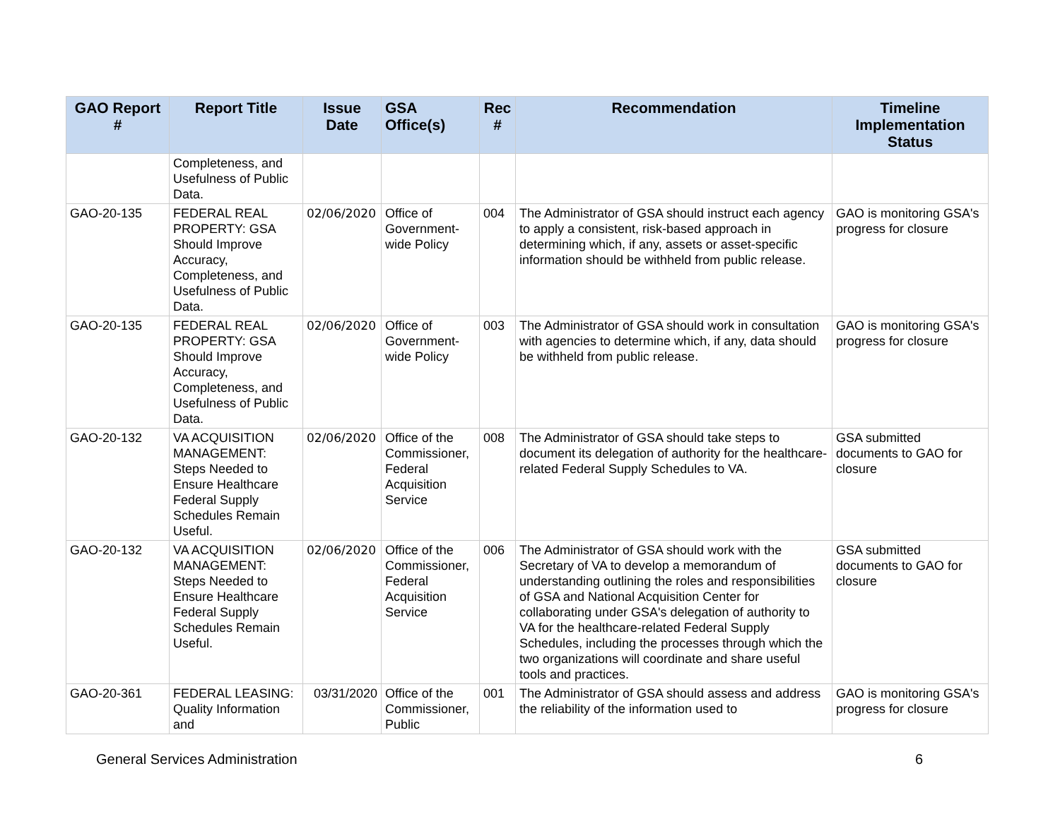| GAO Report # | Report Title | Issue Date | GSA Office(s) | Rec # | Recommendation | Timeline Implementation Status |
| --- | --- | --- | --- | --- | --- | --- |
| | Completeness, and Usefulness of Public Data. | | | | | |
| GAO-20-135 | FEDERAL REAL PROPERTY: GSA Should Improve Accuracy, Completeness, and Usefulness of Public Data. | 02/06/2020 | Office of Government-wide Policy | 004 | The Administrator of GSA should instruct each agency to apply a consistent, risk-based approach in determining which, if any, assets or asset-specific information should be withheld from public release. | GAO is monitoring GSA's progress for closure |
| GAO-20-135 | FEDERAL REAL PROPERTY: GSA Should Improve Accuracy, Completeness, and Usefulness of Public Data. | 02/06/2020 | Office of Government-wide Policy | 003 | The Administrator of GSA should work in consultation with agencies to determine which, if any, data should be withheld from public release. | GAO is monitoring GSA's progress for closure |
| GAO-20-132 | VA ACQUISITION MANAGEMENT: Steps Needed to Ensure Healthcare Federal Supply Schedules Remain Useful. | 02/06/2020 | Office of the Commissioner, Federal Acquisition Service | 008 | The Administrator of GSA should take steps to document its delegation of authority for the healthcare-related Federal Supply Schedules to VA. | GSA submitted documents to GAO for closure |
| GAO-20-132 | VA ACQUISITION MANAGEMENT: Steps Needed to Ensure Healthcare Federal Supply Schedules Remain Useful. | 02/06/2020 | Office of the Commissioner, Federal Acquisition Service | 006 | The Administrator of GSA should work with the Secretary of VA to develop a memorandum of understanding outlining the roles and responsibilities of GSA and National Acquisition Center for collaborating under GSA's delegation of authority to VA for the healthcare-related Federal Supply Schedules, including the processes through which the two organizations will coordinate and share useful tools and practices. | GSA submitted documents to GAO for closure |
| GAO-20-361 | FEDERAL LEASING: Quality Information and | 03/31/2020 | Office of the Commissioner, Public | 001 | The Administrator of GSA should assess and address the reliability of the information used to | GAO is monitoring GSA's progress for closure |
General Services Administration 6